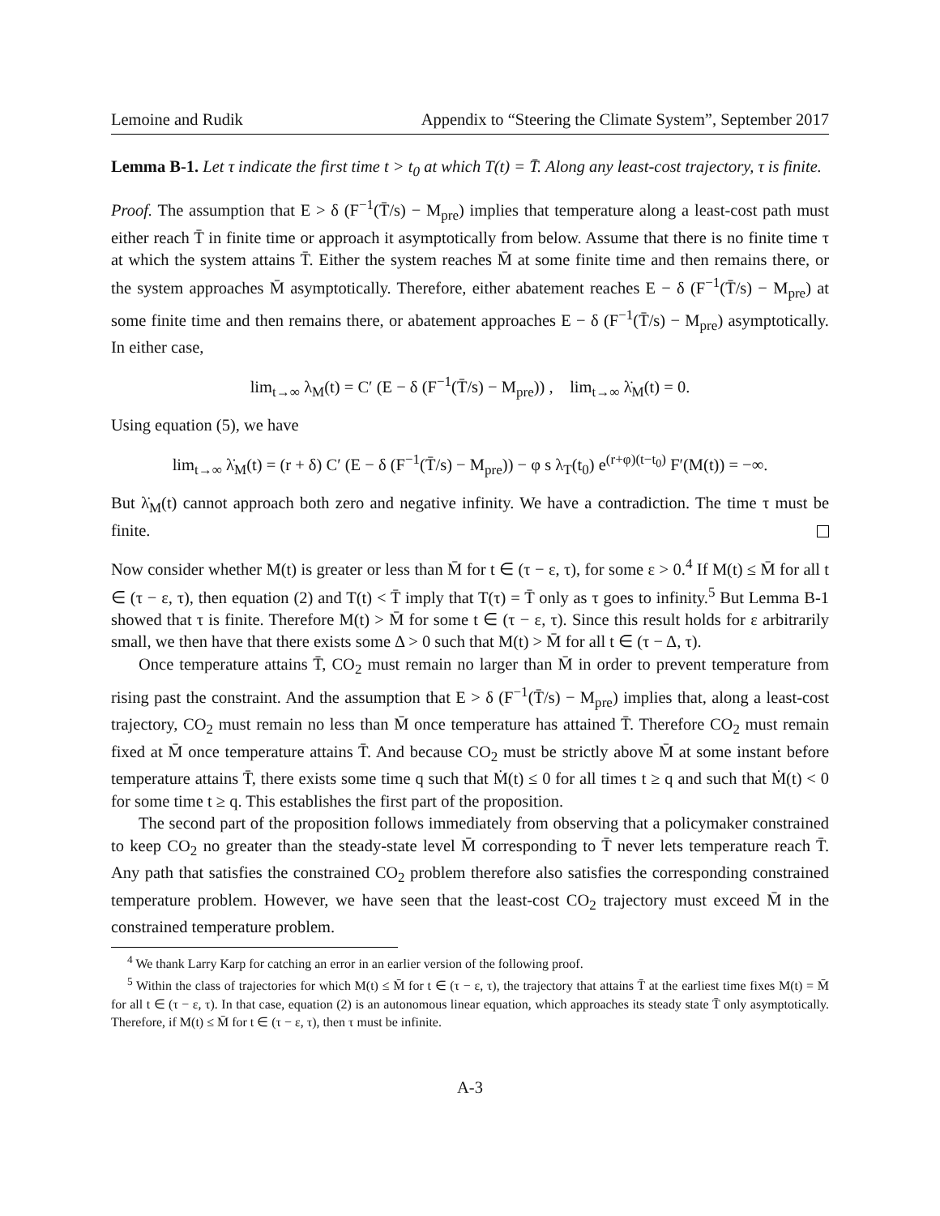Lemoine and Rudik Appendix to “Steering the Climate System”, September 2017
Lemma B-1. Let τ indicate the first time t > t<sub>0</sub> at which T(t) = T̄. Along any least-cost trajectory, τ is finite.
Proof. The assumption that E > δ (F<sup>−1</sup>(T̄/s) − M<sub>pre</sub>) implies that temperature along a least-cost path must either reach T̄ in finite time or approach it asymptotically from below. Assume that there is no finite time τ at which the system attains T̄. Either the system reaches M̄ at some finite time and then remains there, or the system approaches M̄ asymptotically. Therefore, either abatement reaches E − δ (F<sup>−1</sup>(T̄/s) − M<sub>pre</sub>) at some finite time and then remains there, or abatement approaches E − δ (F<sup>−1</sup>(T̄/s) − M<sub>pre</sub>) asymptotically. In either case,
lim<sub>t→∞</sub> λ<sub>M</sub>(t) = C′ (E − δ (F<sup>−1</sup>(T̄/s) − M<sub>pre</sub>)) , lim<sub>t→∞</sub> λ̇<sub>M</sub>(t) = 0.
Using equation (5), we have
lim<sub>t→∞</sub> λ̇<sub>M</sub>(t) = (r + δ) C′ (E − δ (F<sup>−1</sup>(T̄/s) − M<sub>pre</sub>)) − φ s λ<sub>T</sub>(t<sub>0</sub>) e<sup>(r+φ)(t−t<sub>0</sub>)</sup> F′(M(t)) = −∞.
But λ̇<sub>M</sub>(t) cannot approach both zero and negative infinity. We have a contradiction. The time τ must be finite.
Now consider whether M(t) is greater or less than M̄ for t ∈ (τ − ε, τ), for some ε > 0.<sup>4</sup> If M(t) ≤ M̄ for all t ∈ (τ − ε, τ), then equation (2) and T(t) < T̄ imply that T(τ) = T̄ only as τ goes to infinity.<sup>5</sup> But Lemma B-1 showed that τ is finite. Therefore M(t) > M̄ for some t ∈ (τ − ε, τ). Since this result holds for ε arbitrarily small, we then have that there exists some Δ > 0 such that M(t) > M̄ for all t ∈ (τ − Δ, τ).
Once temperature attains T̄, CO<sub>2</sub> must remain no larger than M̄ in order to prevent temperature from rising past the constraint. And the assumption that E > δ (F<sup>−1</sup>(T̄/s) − M<sub>pre</sub>) implies that, along a least-cost trajectory, CO<sub>2</sub> must remain no less than M̄ once temperature has attained T̄. Therefore CO<sub>2</sub> must remain fixed at M̄ once temperature attains T̄. And because CO<sub>2</sub> must be strictly above M̄ at some instant before temperature attains T̄, there exists some time q such that Ṁ(t) ≤ 0 for all times t ≥ q and such that Ṁ(t) < 0 for some time t ≥ q. This establishes the first part of the proposition.
The second part of the proposition follows immediately from observing that a policymaker constrained to keep CO<sub>2</sub> no greater than the steady-state level M̄ corresponding to T̄ never lets temperature reach T̄. Any path that satisfies the constrained CO<sub>2</sub> problem therefore also satisfies the corresponding constrained temperature problem. However, we have seen that the least-cost CO<sub>2</sub> trajectory must exceed M̄ in the constrained temperature problem.
<sup>4</sup> We thank Larry Karp for catching an error in an earlier version of the following proof.
<sup>5</sup> Within the class of trajectories for which M(t) ≤ M̄ for t ∈ (τ − ε, τ), the trajectory that attains T̄ at the earliest time fixes M(t) = M̄ for all t ∈ (τ − ε, τ). In that case, equation (2) is an autonomous linear equation, which approaches its steady state T̄ only asymptotically. Therefore, if M(t) ≤ M̄ for t ∈ (τ − ε, τ), then τ must be infinite.
A-3